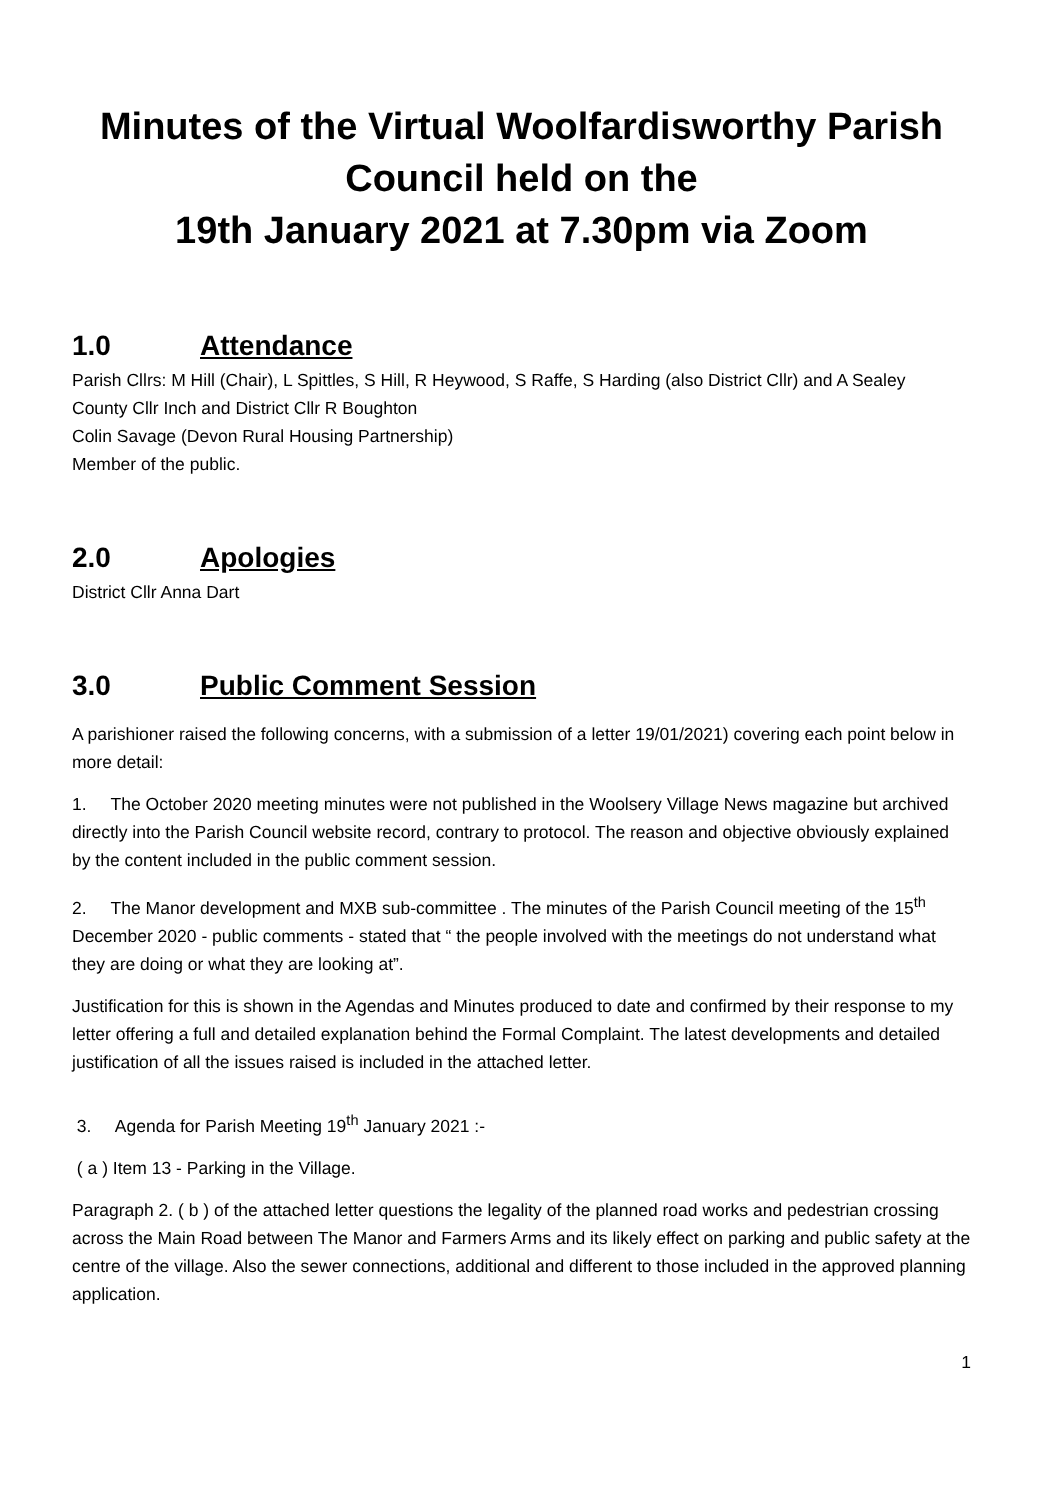Minutes of the Virtual Woolfardisworthy Parish Council held on the
19th January 2021 at 7.30pm via Zoom
1.0 Attendance
Parish Cllrs: M Hill (Chair), L Spittles, S Hill, R Heywood, S Raffe, S Harding (also District Cllr) and A Sealey
County Cllr Inch and District Cllr R Boughton
Colin Savage (Devon Rural Housing Partnership)
Member of the public.
2.0 Apologies
District Cllr Anna Dart
3.0 Public Comment Session
A parishioner raised the following concerns, with a submission of a letter 19/01/2021) covering each point below in more detail:
1. The October 2020 meeting minutes were not published in the Woolsery Village News magazine but archived directly into the Parish Council website record, contrary to protocol. The reason and objective obviously explained by the content included in the public comment session.
2. The Manor development and MXB sub-committee . The minutes of the Parish Council meeting of the 15<sup>th</sup> December 2020 - public comments - stated that “ the people involved with the meetings do not understand what they are doing or what they are looking at”.
Justification for this is shown in the Agendas and Minutes produced to date and confirmed by their response to my letter offering a full and detailed explanation behind the Formal Complaint. The latest developments and detailed justification of all the issues raised is included in the attached letter.
3. Agenda for Parish Meeting 19<sup>th</sup> January 2021 :-
( a ) Item 13 - Parking in the Village.
Paragraph 2. ( b ) of the attached letter questions the legality of the planned road works and pedestrian crossing across the Main Road between The Manor and Farmers Arms and its likely effect on parking and public safety at the centre of the village. Also the sewer connections, additional and different to those included in the approved planning application.
1